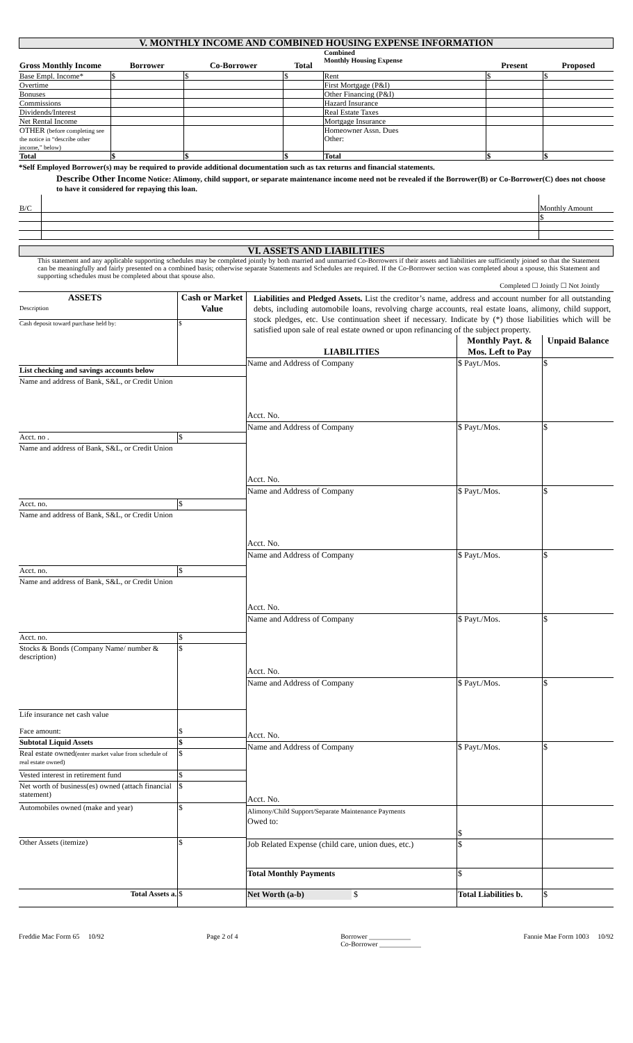V. MONTHLY INCOME AND COMBINED HOUSING EXPENSE INFORMATION
| Gross Monthly Income | Borrower | Co-Borrower | Total | Combined Monthly Housing Expense | Present | Proposed |
| --- | --- | --- | --- | --- | --- | --- |
| Base Empl. Income* | $ | $ | $ | Rent | $ | $ |
| Overtime | | | | First Mortgage (P&I) | | |
| Bonuses | | | | Other Financing (P&I) | | |
| Commissions | | | | Hazard Insurance | | |
| Dividends/Interest | | | | Real Estate Taxes | | |
| Net Rental Income | | | | Mortgage Insurance | | |
| OTHER (before completing see the notice in “describe other income,” below) | | | | Homeowner Assn. Dues Other: | | |
| Total | $ | $ | $ | Total | $ | $ |
*Self Employed Borrower(s) may be required to provide additional documentation such as tax returns and financial statements.
Describe Other Income Notice: Alimony, child support, or separate maintenance income need not be revealed if the Borrower(B) or Co-Borrower(C) does not choose to have it considered for repaying this loan.
| B/C | | Monthly Amount |
| | | $ |
VI. ASSETS AND LIABILITIES
This statement and any applicable supporting schedules may be completed jointly by both married and unmarried Co-Borrowers if their assets and liabilities are sufficiently joined so that the Statement can be meaningfully and fairly presented on a combined basis; otherwise separate Statements and Schedules are required. If the Co-Borrower section was completed about a spouse, this Statement and supporting schedules must be completed about that spouse also.
Completed ☐ Jointly ☐ Not Jointly
| ASSETS Description | Cash or Market Value |
| Cash deposit toward purchase held by: | $ |
| List checking and savings accounts below | |
| Name and address of Bank, S&L, or Credit Union | |
| Acct. no . | $ |
| Name and address of Bank, S&L, or Credit Union | |
| Acct. no. | $ |
| Name and address of Bank, S&L, or Credit Union | |
| Acct. no. | $ |
| Name and address of Bank, S&L, or Credit Union | |
| Acct. no. | $ |
| Stocks & Bonds (Company Name/ number & description) | $ |
| Life insurance net cash value Face amount: | $ |
| Subtotal Liquid Assets | $ |
| Real estate owned (enter market value from schedule of real estate owned) | $ |
| Vested interest in retirement fund | $ |
| Net worth of business(es) owned (attach financial statement) | $ |
| Automobiles owned (make and year) | $ |
| Other Assets (itemize) | $ |
| Total Assets a. | $ |
Liabilities and Pledged Assets. List the creditor’s name, address and account number for all outstanding debts, including automobile loans, revolving charge accounts, real estate loans, alimony, child support, stock pledges, etc. Use continuation sheet if necessary. Indicate by (*) those liabilities which will be satisfied upon sale of real estate owned or upon refinancing of the subject property.
| LIABILITIES | Monthly Payt. & Mos. Left to Pay | Unpaid Balance |
| Name and Address of Company Acct. No. | $ Payt./Mos. | $ |
| Name and Address of Company Acct. No. | $ Payt./Mos. | $ |
| Name and Address of Company Acct. No. | $ Payt./Mos. | $ |
| Name and Address of Company Acct. No. | $ Payt./Mos. | $ |
| Name and Address of Company Acct. No. | $ Payt./Mos. | $ |
| Name and Address of Company Acct. No. | $ Payt./Mos. | $ |
| Name and Address of Company Acct. No. | $ Payt./Mos. | $ |
| Alimony/Child Support/Separate Maintenance Payments Owed to: | $ | |
| Job Related Expense (child care, union dues, etc.) | $ | |
| Total Monthly Payments | $ | |
| Net Worth (a-b) $ | Total Liabilities b. | $ |
Freddie Mac Form 65 10/92 Page 2 of 4 Borrower ____________
Co-Borrower ____________ Fannie Mae Form 1003 10/92